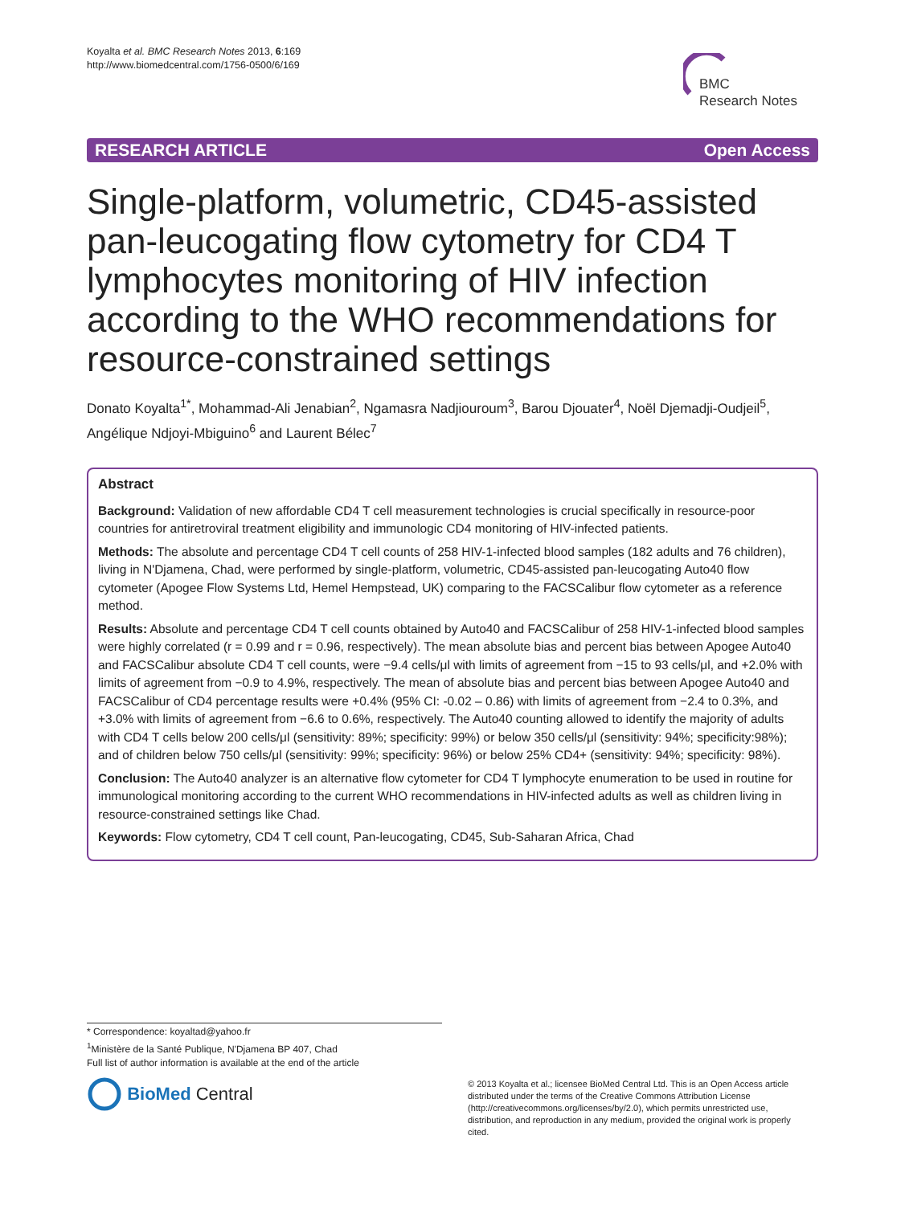Koyalta et al. BMC Research Notes 2013, 6:169
http://www.biomedcentral.com/1756-0500/6/169
BMC
Research Notes
RESEARCH ARTICLE Open Access
Single-platform, volumetric, CD45-assisted pan-leucogating flow cytometry for CD4 T lymphocytes monitoring of HIV infection according to the WHO recommendations for resource-constrained settings
Donato Koyalta<sup>1*</sup>, Mohammad-Ali Jenabian<sup>2</sup>, Ngamasra Nadjiouroum<sup>3</sup>, Barou Djouater<sup>4</sup>, Noël Djemadji-Oudjeil<sup>5</sup>, Angélique Ndjoyi-Mbiguino<sup>6</sup> and Laurent Bélec<sup>7</sup>
Abstract
Background: Validation of new affordable CD4 T cell measurement technologies is crucial specifically in resource-poor countries for antiretroviral treatment eligibility and immunologic CD4 monitoring of HIV-infected patients.
Methods: The absolute and percentage CD4 T cell counts of 258 HIV-1-infected blood samples (182 adults and 76 children), living in N'Djamena, Chad, were performed by single-platform, volumetric, CD45-assisted pan-leucogating Auto40 flow cytometer (Apogee Flow Systems Ltd, Hemel Hempstead, UK) comparing to the FACSCalibur flow cytometer as a reference method.
Results: Absolute and percentage CD4 T cell counts obtained by Auto40 and FACSCalibur of 258 HIV-1-infected blood samples were highly correlated (r = 0.99 and r = 0.96, respectively). The mean absolute bias and percent bias between Apogee Auto40 and FACSCalibur absolute CD4 T cell counts, were −9.4 cells/μl with limits of agreement from −15 to 93 cells/μl, and +2.0% with limits of agreement from −0.9 to 4.9%, respectively. The mean of absolute bias and percent bias between Apogee Auto40 and FACSCalibur of CD4 percentage results were +0.4% (95% CI: -0.02 – 0.86) with limits of agreement from −2.4 to 0.3%, and +3.0% with limits of agreement from −6.6 to 0.6%, respectively. The Auto40 counting allowed to identify the majority of adults with CD4 T cells below 200 cells/μl (sensitivity: 89%; specificity: 99%) or below 350 cells/μl (sensitivity: 94%; specificity:98%); and of children below 750 cells/μl (sensitivity: 99%; specificity: 96%) or below 25% CD4+ (sensitivity: 94%; specificity: 98%).
Conclusion: The Auto40 analyzer is an alternative flow cytometer for CD4 T lymphocyte enumeration to be used in routine for immunological monitoring according to the current WHO recommendations in HIV-infected adults as well as children living in resource-constrained settings like Chad.
Keywords: Flow cytometry, CD4 T cell count, Pan-leucogating, CD45, Sub-Saharan Africa, Chad
* Correspondence: koyaltad@yahoo.fr
<sup>1</sup> Ministère de la Santé Publique, N'Djamena BP 407, Chad
Full list of author information is available at the end of the article
BioMed Central
© 2013 Koyalta et al.; licensee BioMed Central Ltd. This is an Open Access article distributed under the terms of the Creative Commons Attribution License (http://creativecommons.org/licenses/by/2.0), which permits unrestricted use, distribution, and reproduction in any medium, provided the original work is properly cited.